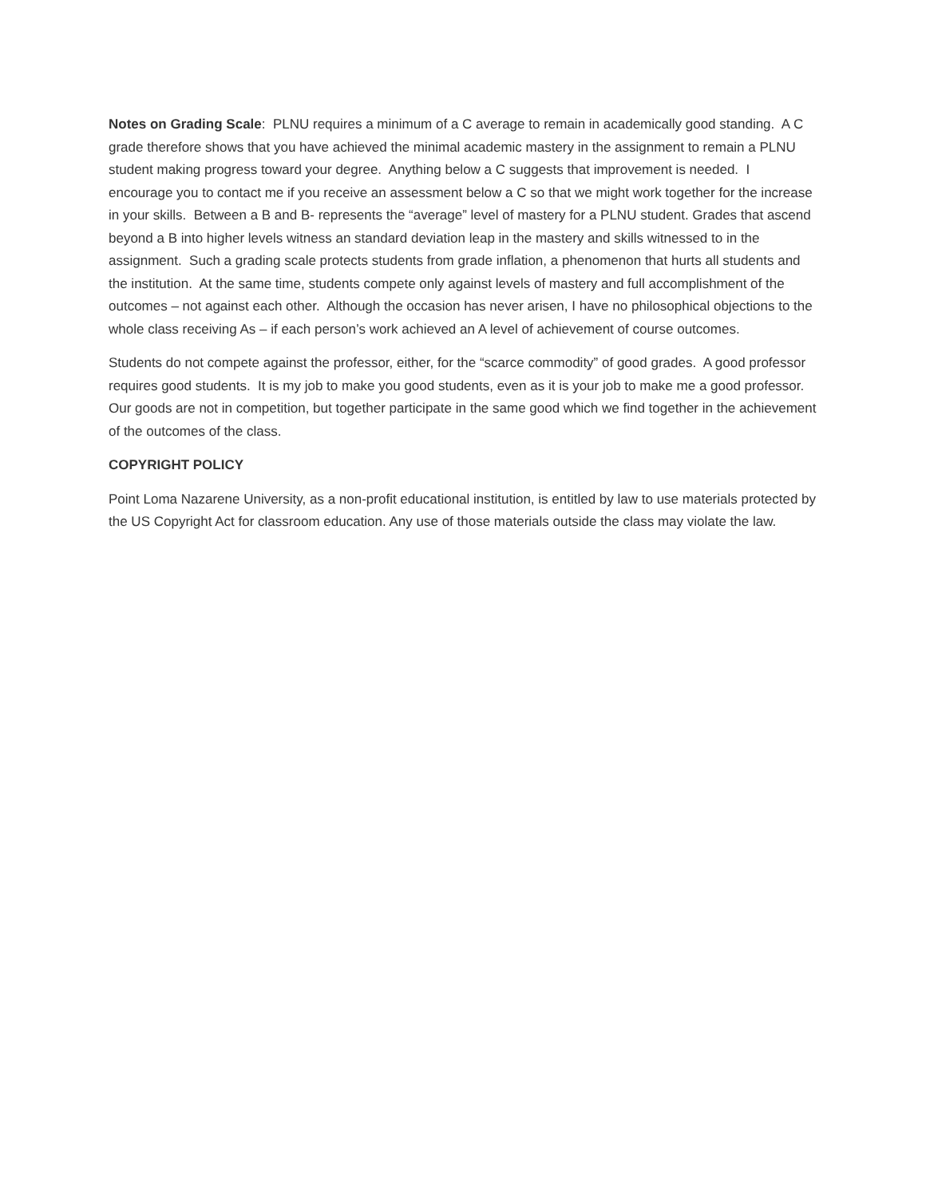Notes on Grading Scale: PLNU requires a minimum of a C average to remain in academically good standing. A C grade therefore shows that you have achieved the minimal academic mastery in the assignment to remain a PLNU student making progress toward your degree. Anything below a C suggests that improvement is needed. I encourage you to contact me if you receive an assessment below a C so that we might work together for the increase in your skills. Between a B and B- represents the “average” level of mastery for a PLNU student. Grades that ascend beyond a B into higher levels witness an standard deviation leap in the mastery and skills witnessed to in the assignment. Such a grading scale protects students from grade inflation, a phenomenon that hurts all students and the institution. At the same time, students compete only against levels of mastery and full accomplishment of the outcomes – not against each other. Although the occasion has never arisen, I have no philosophical objections to the whole class receiving As – if each person’s work achieved an A level of achievement of course outcomes.
Students do not compete against the professor, either, for the “scarce commodity” of good grades. A good professor requires good students. It is my job to make you good students, even as it is your job to make me a good professor. Our goods are not in competition, but together participate in the same good which we find together in the achievement of the outcomes of the class.
COPYRIGHT POLICY
Point Loma Nazarene University, as a non-profit educational institution, is entitled by law to use materials protected by the US Copyright Act for classroom education. Any use of those materials outside the class may violate the law.